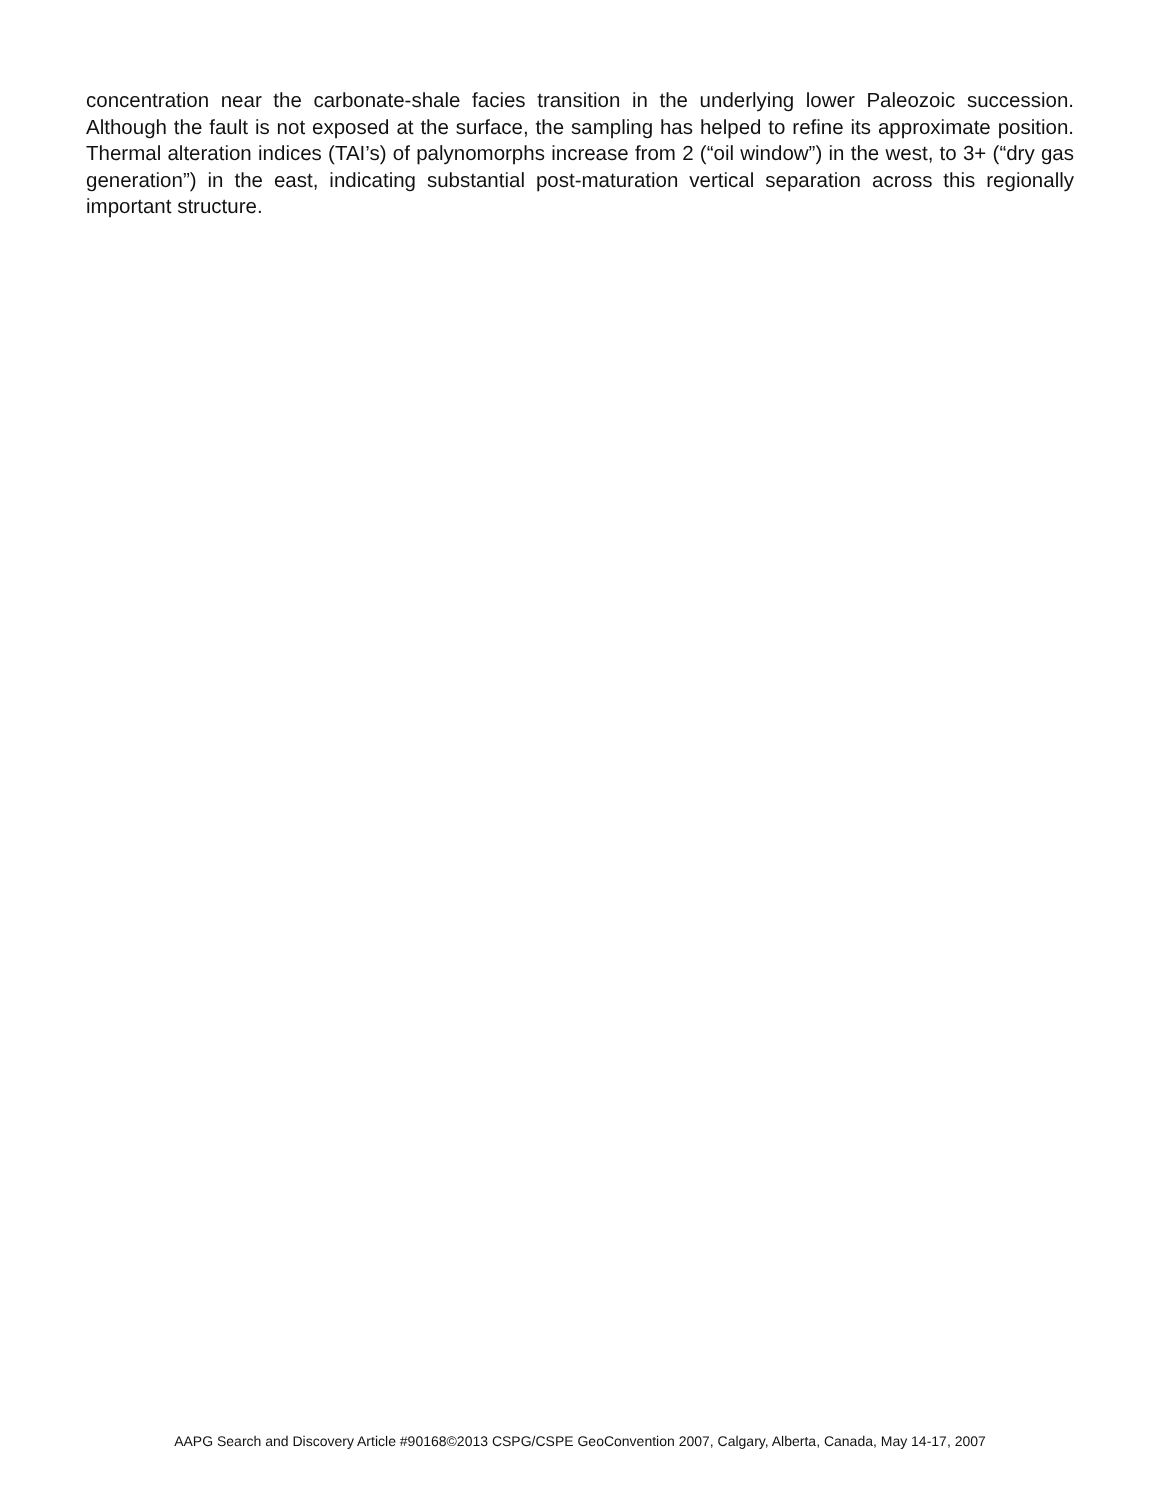concentration near the carbonate-shale facies transition in the underlying lower Paleozoic succession. Although the fault is not exposed at the surface, the sampling has helped to refine its approximate position. Thermal alteration indices (TAI’s) of palynomorphs increase from 2 (“oil window”) in the west, to 3+ (“dry gas generation”) in the east, indicating substantial post-maturation vertical separation across this regionally important structure.
AAPG Search and Discovery Article #90168©2013 CSPG/CSPE GeoConvention 2007, Calgary, Alberta, Canada, May 14-17, 2007